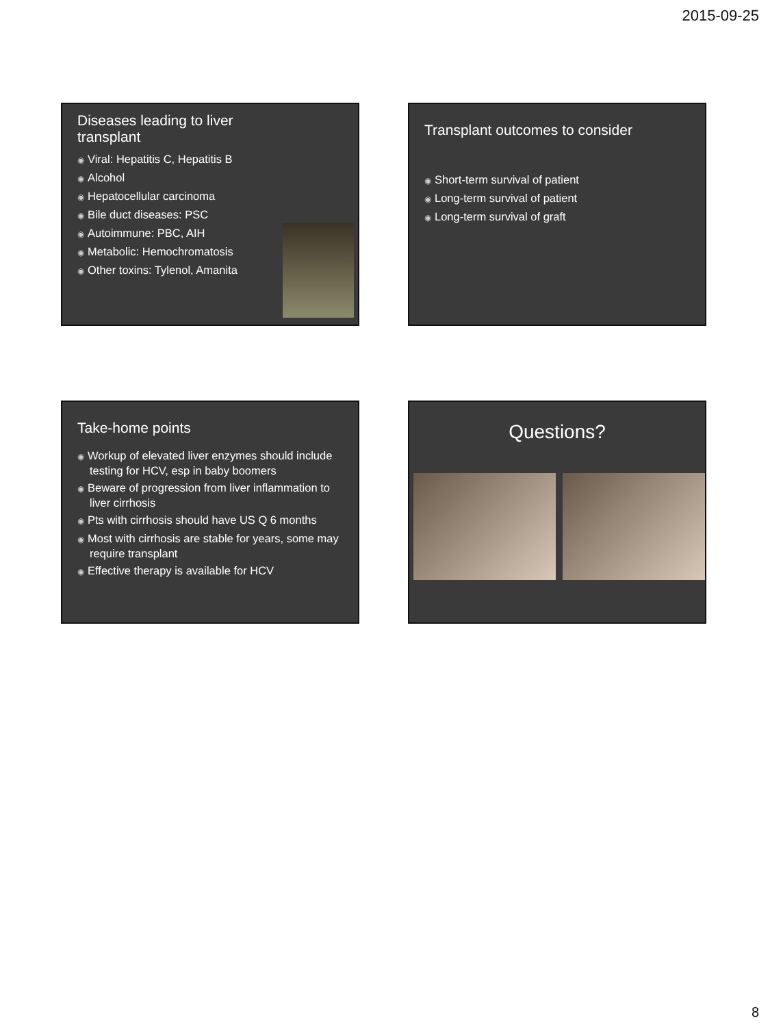2015-09-25
Diseases leading to liver
transplant
◉ Viral: Hepatitis C, Hepatitis B
◉ Alcohol
◉ Hepatocellular carcinoma
◉ Bile duct diseases: PSC
◉ Autoimmune: PBC, AIH
◉ Metabolic: Hemochromatosis
◉ Other toxins: Tylenol, Amanita
Transplant outcomes to consider
◉ Short-term survival of patient
◉ Long-term survival of patient
◉ Long-term survival of graft
Take-home points
◉ Workup of elevated liver enzymes should include testing for HCV, esp in baby boomers
◉ Beware of progression from liver inflammation to liver cirrhosis
◉ Pts with cirrhosis should have US Q 6 months
◉ Most with cirrhosis are stable for years, some may require transplant
◉ Effective therapy is available for HCV
Questions?
8